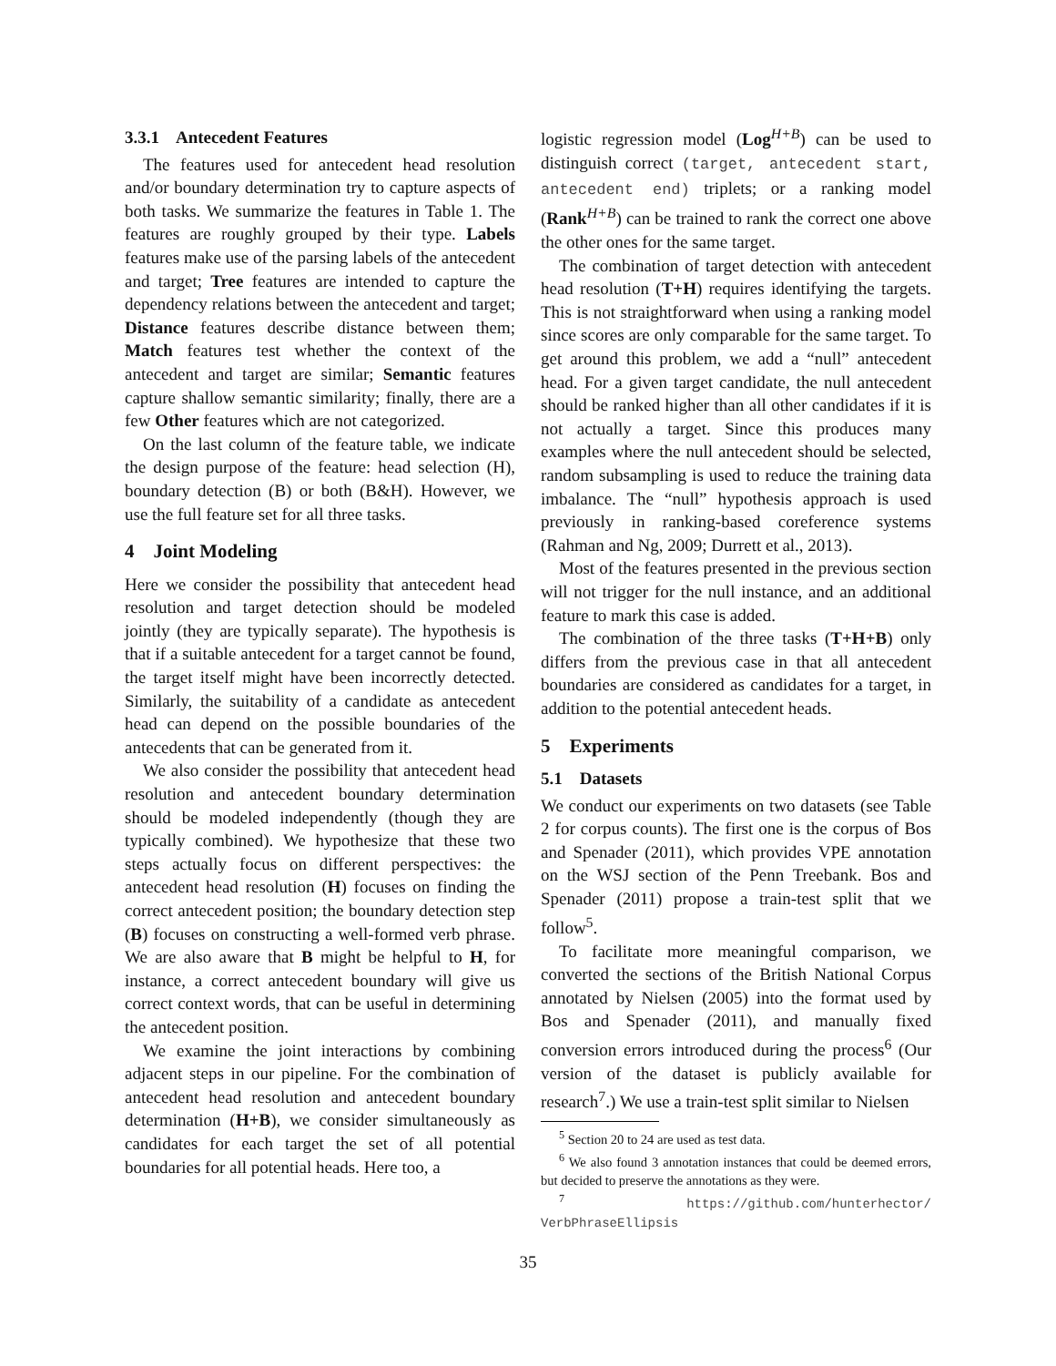3.3.1 Antecedent Features
The features used for antecedent head resolution and/or boundary determination try to capture aspects of both tasks. We summarize the features in Table 1. The features are roughly grouped by their type. Labels features make use of the parsing labels of the antecedent and target; Tree features are intended to capture the dependency relations between the antecedent and target; Distance features describe distance between them; Match features test whether the context of the antecedent and target are similar; Semantic features capture shallow semantic similarity; finally, there are a few Other features which are not categorized.
On the last column of the feature table, we indicate the design purpose of the feature: head selection (H), boundary detection (B) or both (B&H). However, we use the full feature set for all three tasks.
4 Joint Modeling
Here we consider the possibility that antecedent head resolution and target detection should be modeled jointly (they are typically separate). The hypothesis is that if a suitable antecedent for a target cannot be found, the target itself might have been incorrectly detected. Similarly, the suitability of a candidate as antecedent head can depend on the possible boundaries of the antecedents that can be generated from it.
We also consider the possibility that antecedent head resolution and antecedent boundary determination should be modeled independently (though they are typically combined). We hypothesize that these two steps actually focus on different perspectives: the antecedent head resolution (H) focuses on finding the correct antecedent position; the boundary detection step (B) focuses on constructing a well-formed verb phrase. We are also aware that B might be helpful to H, for instance, a correct antecedent boundary will give us correct context words, that can be useful in determining the antecedent position.
We examine the joint interactions by combining adjacent steps in our pipeline. For the combination of antecedent head resolution and antecedent boundary determination (H+B), we consider simultaneously as candidates for each target the set of all potential boundaries for all potential heads. Here too, a
logistic regression model (Log<sup>H+B</sup>) can be used to distinguish correct (target, antecedent start, antecedent end) triplets; or a ranking model (Rank<sup>H+B</sup>) can be trained to rank the correct one above the other ones for the same target.
The combination of target detection with antecedent head resolution (T+H) requires identifying the targets. This is not straightforward when using a ranking model since scores are only comparable for the same target. To get around this problem, we add a “null” antecedent head. For a given target candidate, the null antecedent should be ranked higher than all other candidates if it is not actually a target. Since this produces many examples where the null antecedent should be selected, random subsampling is used to reduce the training data imbalance. The “null” hypothesis approach is used previously in ranking-based coreference systems (Rahman and Ng, 2009; Durrett et al., 2013).
Most of the features presented in the previous section will not trigger for the null instance, and an additional feature to mark this case is added.
The combination of the three tasks (T+H+B) only differs from the previous case in that all antecedent boundaries are considered as candidates for a target, in addition to the potential antecedent heads.
5 Experiments
5.1 Datasets
We conduct our experiments on two datasets (see Table 2 for corpus counts). The first one is the corpus of Bos and Spenader (2011), which provides VPE annotation on the WSJ section of the Penn Treebank. Bos and Spenader (2011) propose a train-test split that we follow<sup>5</sup>.
To facilitate more meaningful comparison, we converted the sections of the British National Corpus annotated by Nielsen (2005) into the format used by Bos and Spenader (2011), and manually fixed conversion errors introduced during the process<sup>6</sup> (Our version of the dataset is publicly available for research<sup>7</sup>.) We use a train-test split similar to Nielsen
<sup>5</sup> Section 20 to 24 are used as test data.
<sup>6</sup> We also found 3 annotation instances that could be deemed errors, but decided to preserve the annotations as they were.
<sup>7</sup> https://github.com/hunterhector/ VerbPhraseEllipsis
35